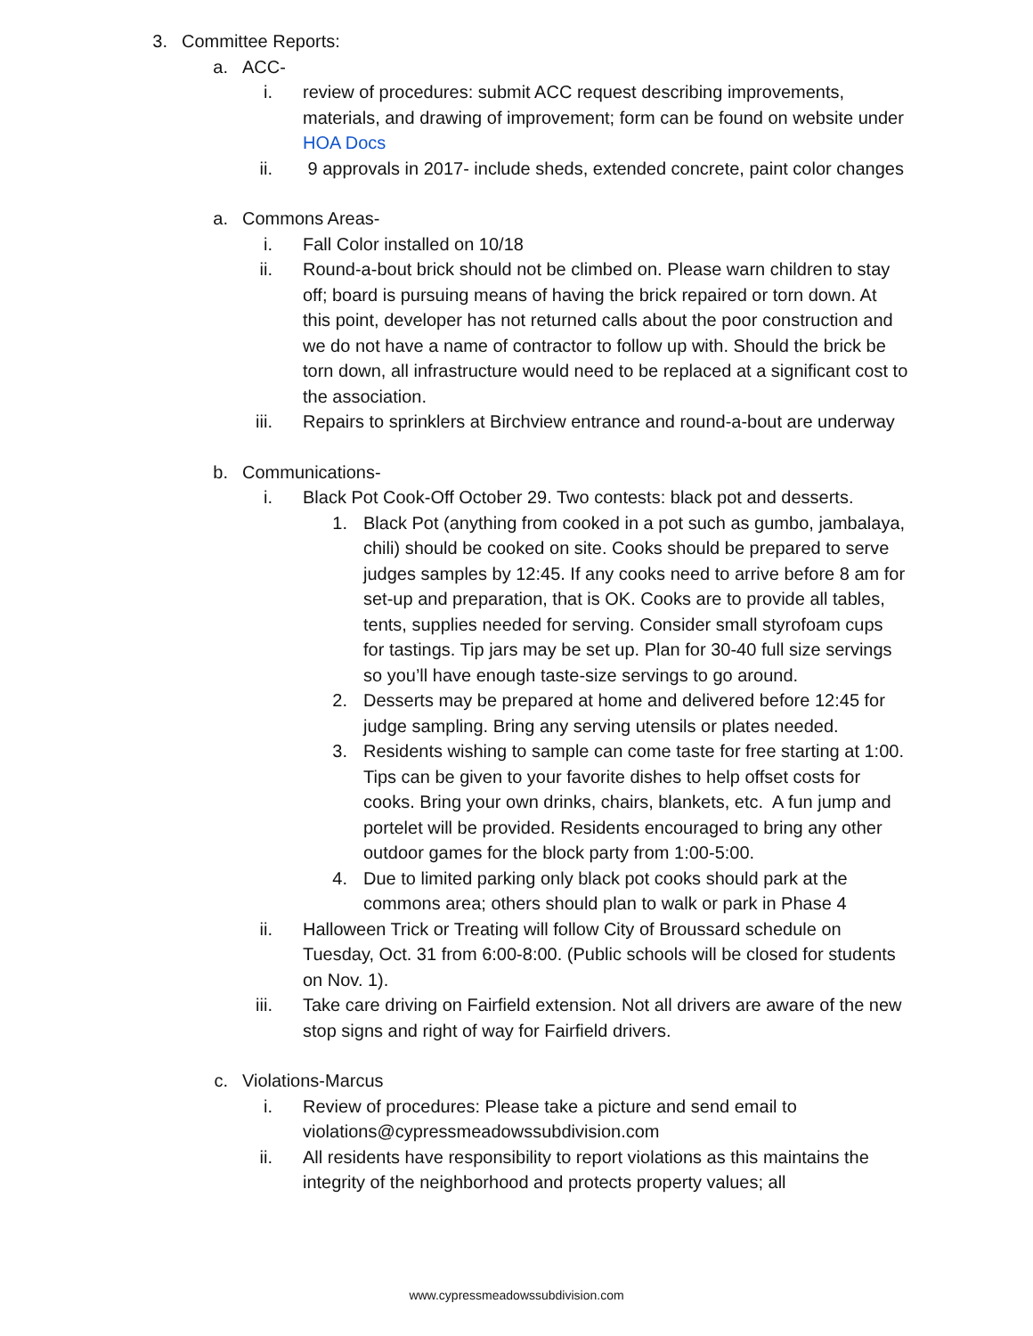3. Committee Reports:
a. ACC-
i. review of procedures: submit ACC request describing improvements, materials, and drawing of improvement; form can be found on website under HOA Docs
ii. 9 approvals in 2017- include sheds, extended concrete, paint color changes
a. Commons Areas-
i. Fall Color installed on 10/18
ii. Round-a-bout brick should not be climbed on. Please warn children to stay off; board is pursuing means of having the brick repaired or torn down. At this point, developer has not returned calls about the poor construction and we do not have a name of contractor to follow up with. Should the brick be torn down, all infrastructure would need to be replaced at a significant cost to the association.
iii. Repairs to sprinklers at Birchview entrance and round-a-bout are underway
b. Communications-
i. Black Pot Cook-Off October 29. Two contests: black pot and desserts.
1. Black Pot (anything from cooked in a pot such as gumbo, jambalaya, chili) should be cooked on site. Cooks should be prepared to serve judges samples by 12:45. If any cooks need to arrive before 8 am for set-up and preparation, that is OK. Cooks are to provide all tables, tents, supplies needed for serving. Consider small styrofoam cups for tastings. Tip jars may be set up. Plan for 30-40 full size servings so you’ll have enough taste-size servings to go around.
2. Desserts may be prepared at home and delivered before 12:45 for judge sampling. Bring any serving utensils or plates needed.
3. Residents wishing to sample can come taste for free starting at 1:00. Tips can be given to your favorite dishes to help offset costs for cooks. Bring your own drinks, chairs, blankets, etc. A fun jump and portelet will be provided. Residents encouraged to bring any other outdoor games for the block party from 1:00-5:00.
4. Due to limited parking only black pot cooks should park at the commons area; others should plan to walk or park in Phase 4
ii. Halloween Trick or Treating will follow City of Broussard schedule on Tuesday, Oct. 31 from 6:00-8:00. (Public schools will be closed for students on Nov. 1).
iii. Take care driving on Fairfield extension. Not all drivers are aware of the new stop signs and right of way for Fairfield drivers.
c. Violations-Marcus
i. Review of procedures: Please take a picture and send email to violations@cypressmeadowssubdivision.com
ii. All residents have responsibility to report violations as this maintains the integrity of the neighborhood and protects property values; all
www.cypressmeadowssubdivision.com